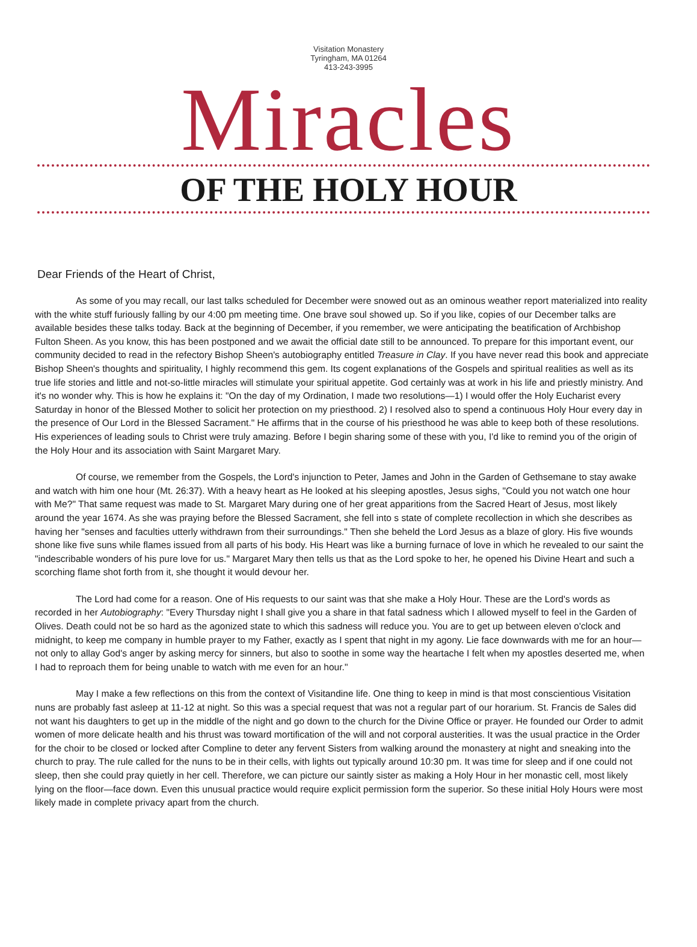Visitation Monastery
Tyringham, MA 01264
413-243-3995
Miracles
OF THE HOLY HOUR
Dear Friends of the Heart of Christ,
As some of you may recall, our last talks scheduled for December were snowed out as an ominous weather report materialized into reality with the white stuff furiously falling by our 4:00 pm meeting time. One brave soul showed up. So if you like, copies of our December talks are available besides these talks today. Back at the beginning of December, if you remember, we were anticipating the beatification of Archbishop Fulton Sheen. As you know, this has been postponed and we await the official date still to be announced. To prepare for this important event, our community decided to read in the refectory Bishop Sheen's autobiography entitled Treasure in Clay. If you have never read this book and appreciate Bishop Sheen's thoughts and spirituality, I highly recommend this gem. Its cogent explanations of the Gospels and spiritual realities as well as its true life stories and little and not-so-little miracles will stimulate your spiritual appetite. God certainly was at work in his life and priestly ministry. And it's no wonder why. This is how he explains it: "On the day of my Ordination, I made two resolutions—1) I would offer the Holy Eucharist every Saturday in honor of the Blessed Mother to solicit her protection on my priesthood. 2) I resolved also to spend a continuous Holy Hour every day in the presence of Our Lord in the Blessed Sacrament." He affirms that in the course of his priesthood he was able to keep both of these resolutions. His experiences of leading souls to Christ were truly amazing. Before I begin sharing some of these with you, I'd like to remind you of the origin of the Holy Hour and its association with Saint Margaret Mary.
Of course, we remember from the Gospels, the Lord's injunction to Peter, James and John in the Garden of Gethsemane to stay awake and watch with him one hour (Mt. 26:37). With a heavy heart as He looked at his sleeping apostles, Jesus sighs, "Could you not watch one hour with Me?" That same request was made to St. Margaret Mary during one of her great apparitions from the Sacred Heart of Jesus, most likely around the year 1674. As she was praying before the Blessed Sacrament, she fell into s state of complete recollection in which she describes as having her "senses and faculties utterly withdrawn from their surroundings." Then she beheld the Lord Jesus as a blaze of glory. His five wounds shone like five suns while flames issued from all parts of his body. His Heart was like a burning furnace of love in which he revealed to our saint the "indescribable wonders of his pure love for us." Margaret Mary then tells us that as the Lord spoke to her, he opened his Divine Heart and such a scorching flame shot forth from it, she thought it would devour her.
The Lord had come for a reason. One of His requests to our saint was that she make a Holy Hour. These are the Lord's words as recorded in her Autobiography: "Every Thursday night I shall give you a share in that fatal sadness which I allowed myself to feel in the Garden of Olives. Death could not be so hard as the agonized state to which this sadness will reduce you. You are to get up between eleven o'clock and midnight, to keep me company in humble prayer to my Father, exactly as I spent that night in my agony. Lie face downwards with me for an hour—not only to allay God's anger by asking mercy for sinners, but also to soothe in some way the heartache I felt when my apostles deserted me, when I had to reproach them for being unable to watch with me even for an hour."
May I make a few reflections on this from the context of Visitandine life. One thing to keep in mind is that most conscientious Visitation nuns are probably fast asleep at 11-12 at night. So this was a special request that was not a regular part of our horarium. St. Francis de Sales did not want his daughters to get up in the middle of the night and go down to the church for the Divine Office or prayer. He founded our Order to admit women of more delicate health and his thrust was toward mortification of the will and not corporal austerities. It was the usual practice in the Order for the choir to be closed or locked after Compline to deter any fervent Sisters from walking around the monastery at night and sneaking into the church to pray. The rule called for the nuns to be in their cells, with lights out typically around 10:30 pm. It was time for sleep and if one could not sleep, then she could pray quietly in her cell. Therefore, we can picture our saintly sister as making a Holy Hour in her monastic cell, most likely lying on the floor—face down. Even this unusual practice would require explicit permission form the superior. So these initial Holy Hours were most likely made in complete privacy apart from the church.